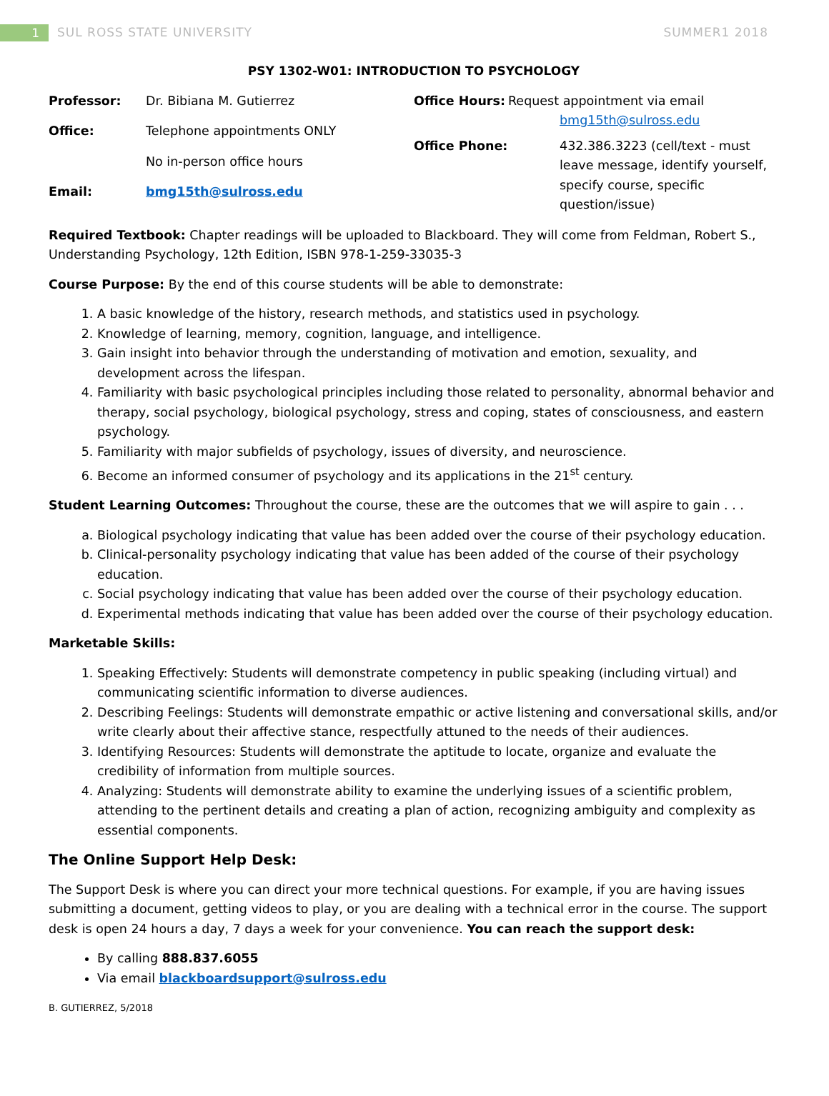1 SUL ROSS STATE UNIVERSITY SUMMER1 2018
PSY 1302-W01: INTRODUCTION TO PSYCHOLOGY
Professor: Dr. Bibiana M. Gutierrez
Office: Telephone appointments ONLY
No in-person office hours
Email: bmg15th@sulross.edu
Office Hours: Request appointment via email
bmg15th@sulross.edu
Office Phone: 432.386.3223 (cell/text - must leave message, identify yourself, specify course, specific question/issue)
Required Textbook: Chapter readings will be uploaded to Blackboard. They will come from Feldman, Robert S., Understanding Psychology, 12th Edition, ISBN 978-1-259-33035-3
Course Purpose: By the end of this course students will be able to demonstrate:
1. A basic knowledge of the history, research methods, and statistics used in psychology.
2. Knowledge of learning, memory, cognition, language, and intelligence.
3. Gain insight into behavior through the understanding of motivation and emotion, sexuality, and development across the lifespan.
4. Familiarity with basic psychological principles including those related to personality, abnormal behavior and therapy, social psychology, biological psychology, stress and coping, states of consciousness, and eastern psychology.
5. Familiarity with major subfields of psychology, issues of diversity, and neuroscience.
6. Become an informed consumer of psychology and its applications in the 21<sup>st</sup> century.
Student Learning Outcomes: Throughout the course, these are the outcomes that we will aspire to gain . . .
a. Biological psychology indicating that value has been added over the course of their psychology education.
b. Clinical-personality psychology indicating that value has been added of the course of their psychology education.
c. Social psychology indicating that value has been added over the course of their psychology education.
d. Experimental methods indicating that value has been added over the course of their psychology education.
Marketable Skills:
1. Speaking Effectively: Students will demonstrate competency in public speaking (including virtual) and communicating scientific information to diverse audiences.
2. Describing Feelings: Students will demonstrate empathic or active listening and conversational skills, and/or write clearly about their affective stance, respectfully attuned to the needs of their audiences.
3. Identifying Resources: Students will demonstrate the aptitude to locate, organize and evaluate the credibility of information from multiple sources.
4. Analyzing: Students will demonstrate ability to examine the underlying issues of a scientific problem, attending to the pertinent details and creating a plan of action, recognizing ambiguity and complexity as essential components.
The Online Support Help Desk:
The Support Desk is where you can direct your more technical questions. For example, if you are having issues submitting a document, getting videos to play, or you are dealing with a technical error in the course. The support desk is open 24 hours a day, 7 days a week for your convenience. You can reach the support desk:
By calling 888.837.6055
Via email blackboardsupport@sulross.edu
B. GUTIERREZ, 5/2018